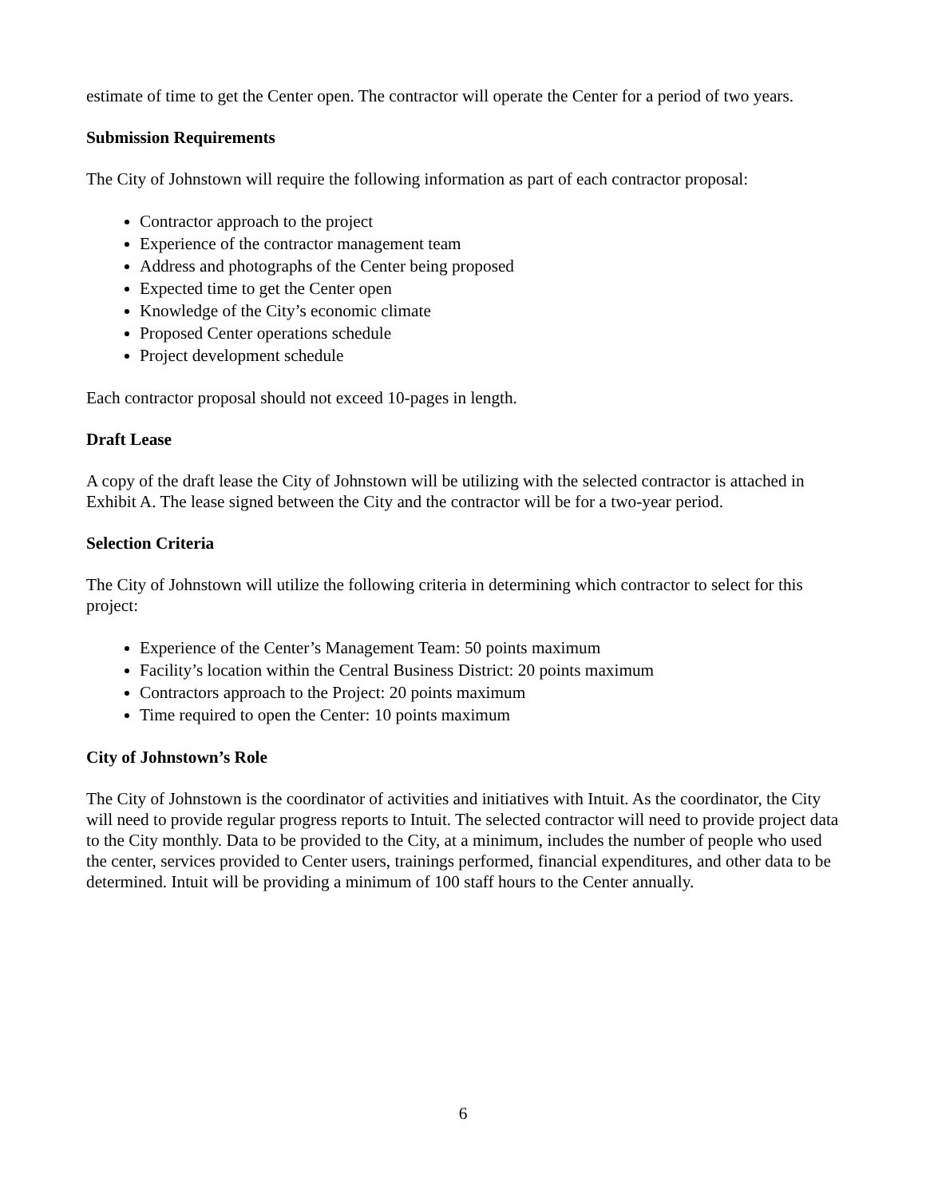estimate of time to get the Center open. The contractor will operate the Center for a period of two years.
Submission Requirements
The City of Johnstown will require the following information as part of each contractor proposal:
Contractor approach to the project
Experience of the contractor management team
Address and photographs of the Center being proposed
Expected time to get the Center open
Knowledge of the City’s economic climate
Proposed Center operations schedule
Project development schedule
Each contractor proposal should not exceed 10-pages in length.
Draft Lease
A copy of the draft lease the City of Johnstown will be utilizing with the selected contractor is attached in Exhibit A. The lease signed between the City and the contractor will be for a two-year period.
Selection Criteria
The City of Johnstown will utilize the following criteria in determining which contractor to select for this project:
Experience of the Center’s Management Team: 50 points maximum
Facility’s location within the Central Business District: 20 points maximum
Contractors approach to the Project: 20 points maximum
Time required to open the Center: 10 points maximum
City of Johnstown’s Role
The City of Johnstown is the coordinator of activities and initiatives with Intuit. As the coordinator, the City will need to provide regular progress reports to Intuit. The selected contractor will need to provide project data to the City monthly. Data to be provided to the City, at a minimum, includes the number of people who used the center, services provided to Center users, trainings performed, financial expenditures, and other data to be determined. Intuit will be providing a minimum of 100 staff hours to the Center annually.
6